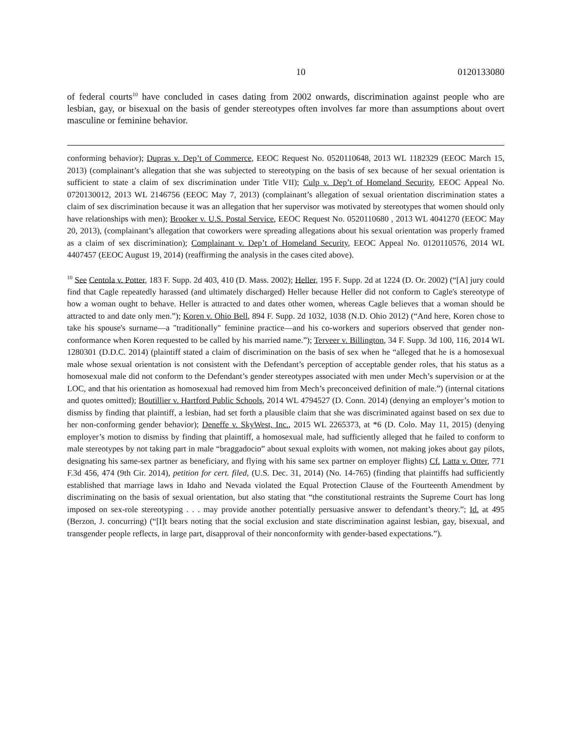10 0120133080
of federal courts<sup>10</sup> have concluded in cases dating from 2002 onwards, discrimination against people who are lesbian, gay, or bisexual on the basis of gender stereotypes often involves far more than assumptions about overt masculine or feminine behavior.
conforming behavior); Dupras v. Dep’t of Commerce, EEOC Request No. 0520110648, 2013 WL 1182329 (EEOC March 15, 2013) (complainant’s allegation that she was subjected to stereotyping on the basis of sex because of her sexual orientation is sufficient to state a claim of sex discrimination under Title VII); Culp v. Dep’t of Homeland Security, EEOC Appeal No. 0720130012, 2013 WL 2146756 (EEOC May 7, 2013) (complainant’s allegation of sexual orientation discrimination states a claim of sex discrimination because it was an allegation that her supervisor was motivated by stereotypes that women should only have relationships with men); Brooker v. U.S. Postal Service, EEOC Request No. 0520110680 , 2013 WL 4041270 (EEOC May 20, 2013), (complainant’s allegation that coworkers were spreading allegations about his sexual orientation was properly framed as a claim of sex discrimination); Complainant v. Dep’t of Homeland Security, EEOC Appeal No. 0120110576, 2014 WL 4407457 (EEOC August 19, 2014) (reaffirming the analysis in the cases cited above).
<sup>10</sup> See Centola v. Potter, 183 F. Supp. 2d 403, 410 (D. Mass. 2002); Heller, 195 F. Supp. 2d at 1224 (D. Or. 2002) (“[A] jury could find that Cagle repeatedly harassed (and ultimately discharged) Heller because Heller did not conform to Cagle's stereotype of how a woman ought to behave. Heller is attracted to and dates other women, whereas Cagle believes that a woman should be attracted to and date only men.”); Koren v. Ohio Bell, 894 F. Supp. 2d 1032, 1038 (N.D. Ohio 2012) (“And here, Koren chose to take his spouse's surname—a "traditionally" feminine practice—and his co-workers and superiors observed that gender non-conformance when Koren requested to be called by his married name.”); Terveer v. Billington, 34 F. Supp. 3d 100, 116, 2014 WL 1280301 (D.D.C. 2014) (plaintiff stated a claim of discrimination on the basis of sex when he “alleged that he is a homosexual male whose sexual orientation is not consistent with the Defendant’s perception of acceptable gender roles, that his status as a homosexual male did not conform to the Defendant’s gender stereotypes associated with men under Mech’s supervision or at the LOC, and that his orientation as homosexual had removed him from Mech’s preconceived definition of male.”) (internal citations and quotes omitted); Boutillier v. Hartford Public Schools, 2014 WL 4794527 (D. Conn. 2014) (denying an employer’s motion to dismiss by finding that plaintiff, a lesbian, had set forth a plausible claim that she was discriminated against based on sex due to her non-conforming gender behavior); Deneffe v. SkyWest, Inc., 2015 WL 2265373, at *6 (D. Colo. May 11, 2015) (denying employer’s motion to dismiss by finding that plaintiff, a homosexual male, had sufficiently alleged that he failed to conform to male stereotypes by not taking part in male “braggadocio” about sexual exploits with women, not making jokes about gay pilots, designating his same-sex partner as beneficiary, and flying with his same sex partner on employer flights) Cf. Latta v. Otter, 771 F.3d 456, 474 (9th Cir. 2014), petition for cert. filed, (U.S. Dec. 31, 2014) (No. 14-765) (finding that plaintiffs had sufficiently established that marriage laws in Idaho and Nevada violated the Equal Protection Clause of the Fourteenth Amendment by discriminating on the basis of sexual orientation, but also stating that “the constitutional restraints the Supreme Court has long imposed on sex-role stereotyping . . . may provide another potentially persuasive answer to defendant’s theory.”; Id. at 495 (Berzon, J. concurring) (“[I]t bears noting that the social exclusion and state discrimination against lesbian, gay, bisexual, and transgender people reflects, in large part, disapproval of their nonconformity with gender-based expectations.”).